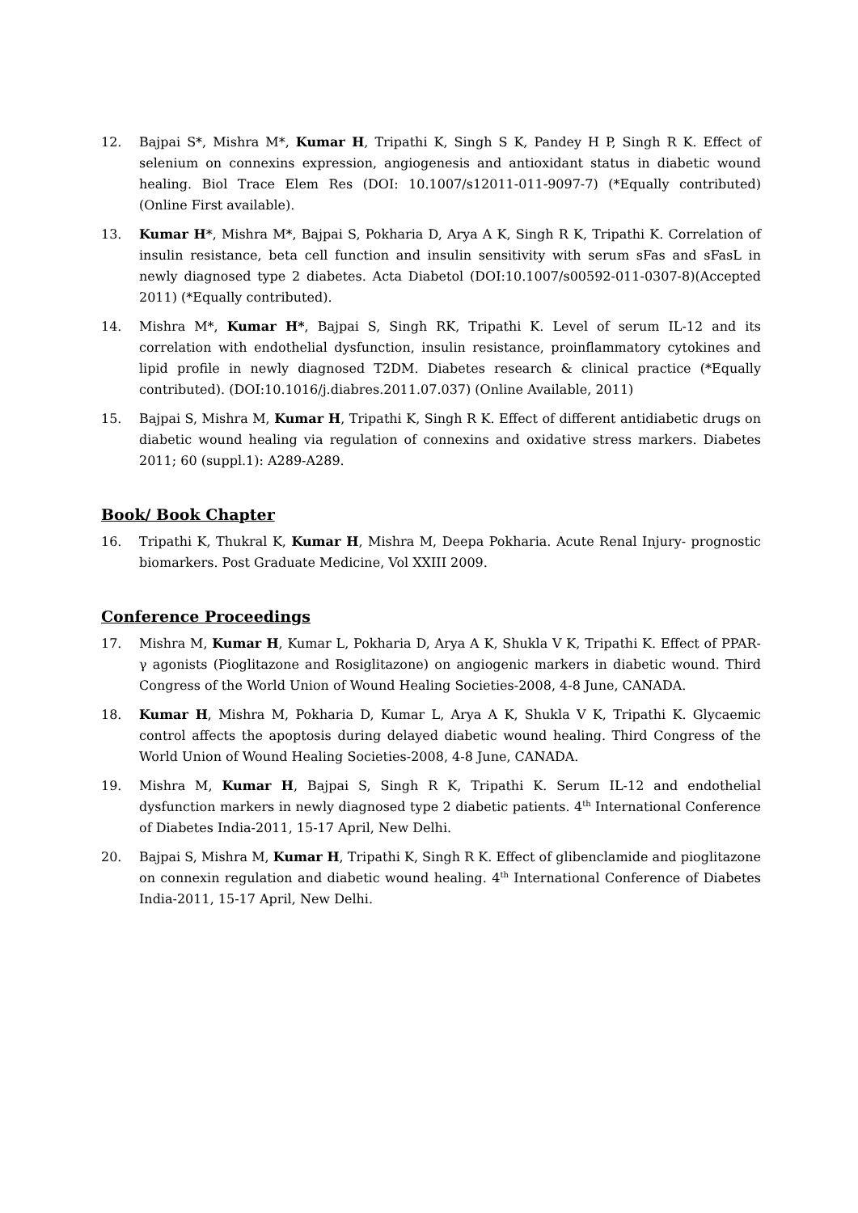12. Bajpai S*, Mishra M*, Kumar H, Tripathi K, Singh S K, Pandey H P, Singh R K. Effect of selenium on connexins expression, angiogenesis and antioxidant status in diabetic wound healing. Biol Trace Elem Res (DOI: 10.1007/s12011-011-9097-7) (*Equally contributed) (Online First available).
13. Kumar H*, Mishra M*, Bajpai S, Pokharia D, Arya A K, Singh R K, Tripathi K. Correlation of insulin resistance, beta cell function and insulin sensitivity with serum sFas and sFasL in newly diagnosed type 2 diabetes. Acta Diabetol (DOI:10.1007/s00592-011-0307-8)(Accepted 2011) (*Equally contributed).
14. Mishra M*, Kumar H*, Bajpai S, Singh RK, Tripathi K. Level of serum IL-12 and its correlation with endothelial dysfunction, insulin resistance, proinflammatory cytokines and lipid profile in newly diagnosed T2DM. Diabetes research & clinical practice (*Equally contributed). (DOI:10.1016/j.diabres.2011.07.037) (Online Available, 2011)
15. Bajpai S, Mishra M, Kumar H, Tripathi K, Singh R K. Effect of different antidiabetic drugs on diabetic wound healing via regulation of connexins and oxidative stress markers. Diabetes 2011; 60 (suppl.1): A289-A289.
Book/ Book Chapter
16. Tripathi K, Thukral K, Kumar H, Mishra M, Deepa Pokharia. Acute Renal Injury- prognostic biomarkers. Post Graduate Medicine, Vol XXIII 2009.
Conference Proceedings
17. Mishra M, Kumar H, Kumar L, Pokharia D, Arya A K, Shukla V K, Tripathi K. Effect of PPAR- γ agonists (Pioglitazone and Rosiglitazone) on angiogenic markers in diabetic wound. Third Congress of the World Union of Wound Healing Societies-2008, 4-8 June, CANADA.
18. Kumar H, Mishra M, Pokharia D, Kumar L, Arya A K, Shukla V K, Tripathi K. Glycaemic control affects the apoptosis during delayed diabetic wound healing. Third Congress of the World Union of Wound Healing Societies-2008, 4-8 June, CANADA.
19. Mishra M, Kumar H, Bajpai S, Singh R K, Tripathi K. Serum IL-12 and endothelial dysfunction markers in newly diagnosed type 2 diabetic patients. 4<sup>th</sup> International Conference of Diabetes India-2011, 15-17 April, New Delhi.
20. Bajpai S, Mishra M, Kumar H, Tripathi K, Singh R K. Effect of glibenclamide and pioglitazone on connexin regulation and diabetic wound healing. 4<sup>th</sup> International Conference of Diabetes India-2011, 15-17 April, New Delhi.